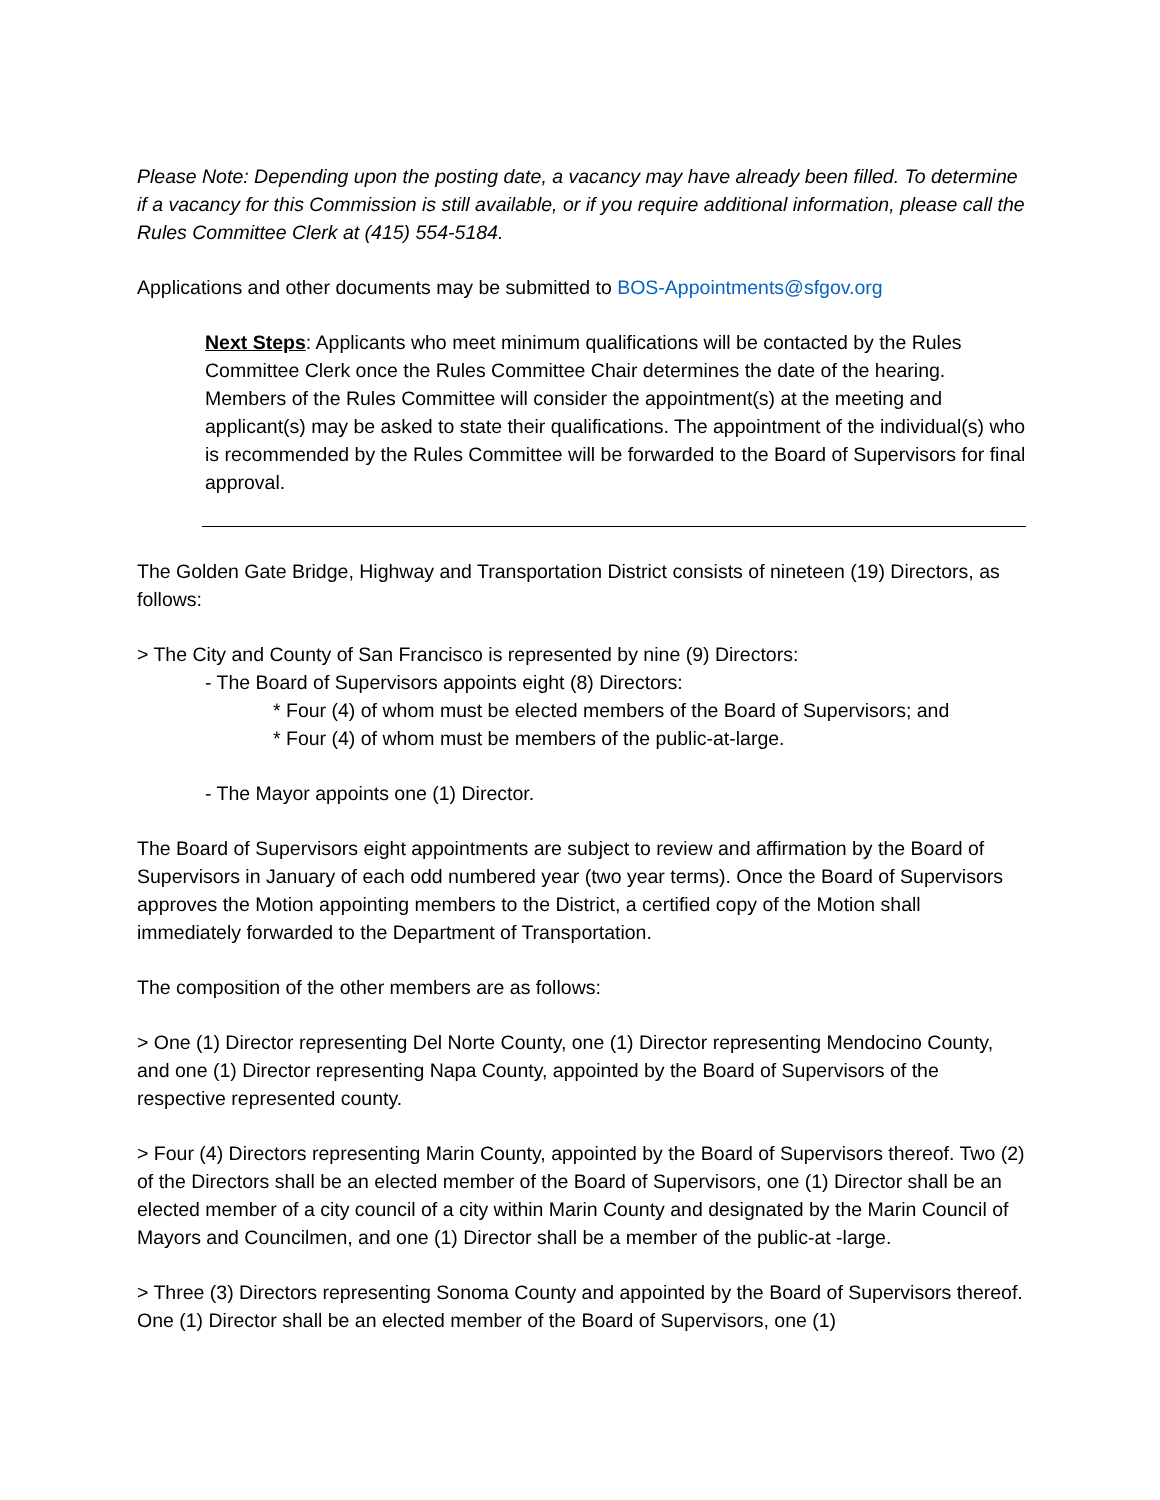Please Note: Depending upon the posting date, a vacancy may have already been filled. To determine if a vacancy for this Commission is still available, or if you require additional information, please call the Rules Committee Clerk at (415) 554-5184.
Applications and other documents may be submitted to BOS-Appointments@sfgov.org
Next Steps: Applicants who meet minimum qualifications will be contacted by the Rules Committee Clerk once the Rules Committee Chair determines the date of the hearing. Members of the Rules Committee will consider the appointment(s) at the meeting and applicant(s) may be asked to state their qualifications. The appointment of the individual(s) who is recommended by the Rules Committee will be forwarded to the Board of Supervisors for final approval.
The Golden Gate Bridge, Highway and Transportation District consists of nineteen (19) Directors, as follows:
> The City and County of San Francisco is represented by nine (9) Directors:
- The Board of Supervisors appoints eight (8) Directors:
* Four (4) of whom must be elected members of the Board of Supervisors; and
* Four (4) of whom must be members of the public-at-large.
- The Mayor appoints one (1) Director.
The Board of Supervisors eight appointments are subject to review and affirmation by the Board of Supervisors in January of each odd numbered year (two year terms). Once the Board of Supervisors approves the Motion appointing members to the District, a certified copy of the Motion shall immediately forwarded to the Department of Transportation.
The composition of the other members are as follows:
> One (1) Director representing Del Norte County, one (1) Director representing Mendocino County, and one (1) Director representing Napa County, appointed by the Board of Supervisors of the respective represented county.
> Four (4) Directors representing Marin County, appointed by the Board of Supervisors thereof. Two (2) of the Directors shall be an elected member of the Board of Supervisors, one (1) Director shall be an elected member of a city council of a city within Marin County and designated by the Marin Council of Mayors and Councilmen, and one (1) Director shall be a member of the public-at -large.
> Three (3) Directors representing Sonoma County and appointed by the Board of Supervisors thereof. One (1) Director shall be an elected member of the Board of Supervisors, one (1)